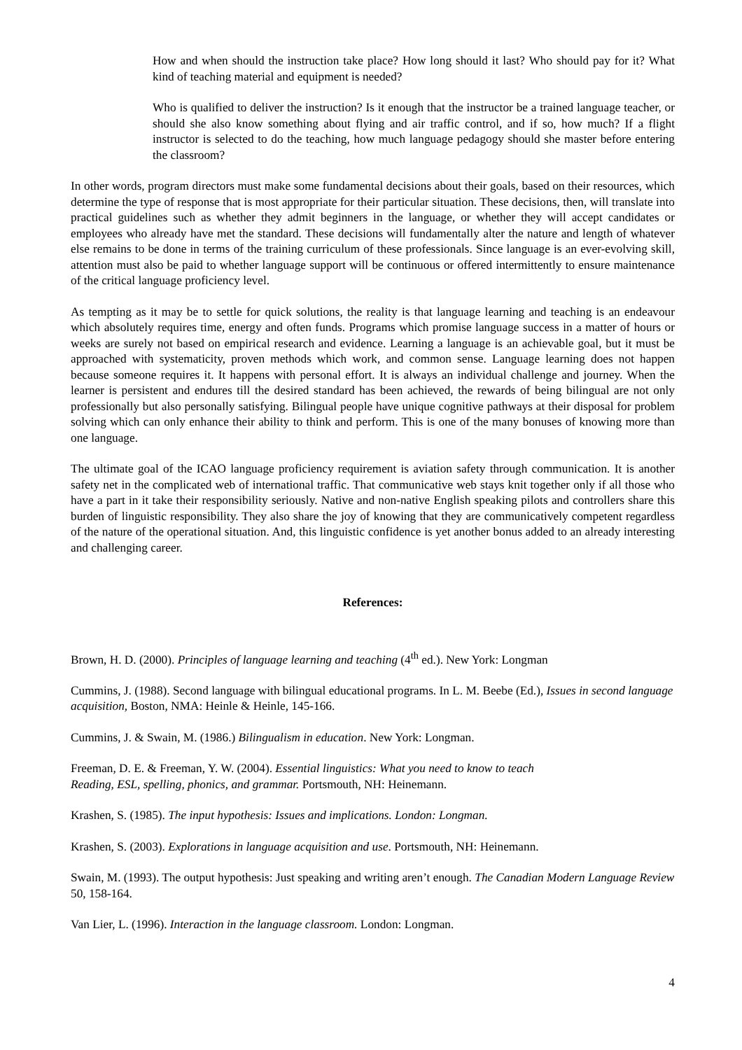How and when should the instruction take place? How long should it last? Who should pay for it? What kind of teaching material and equipment is needed?
Who is qualified to deliver the instruction? Is it enough that the instructor be a trained language teacher, or should she also know something about flying and air traffic control, and if so, how much? If a flight instructor is selected to do the teaching, how much language pedagogy should she master before entering the classroom?
In other words, program directors must make some fundamental decisions about their goals, based on their resources, which determine the type of response that is most appropriate for their particular situation. These decisions, then, will translate into practical guidelines such as whether they admit beginners in the language, or whether they will accept candidates or employees who already have met the standard. These decisions will fundamentally alter the nature and length of whatever else remains to be done in terms of the training curriculum of these professionals. Since language is an ever-evolving skill, attention must also be paid to whether language support will be continuous or offered intermittently to ensure maintenance of the critical language proficiency level.
As tempting as it may be to settle for quick solutions, the reality is that language learning and teaching is an endeavour which absolutely requires time, energy and often funds. Programs which promise language success in a matter of hours or weeks are surely not based on empirical research and evidence. Learning a language is an achievable goal, but it must be approached with systematicity, proven methods which work, and common sense. Language learning does not happen because someone requires it. It happens with personal effort. It is always an individual challenge and journey. When the learner is persistent and endures till the desired standard has been achieved, the rewards of being bilingual are not only professionally but also personally satisfying. Bilingual people have unique cognitive pathways at their disposal for problem solving which can only enhance their ability to think and perform. This is one of the many bonuses of knowing more than one language.
The ultimate goal of the ICAO language proficiency requirement is aviation safety through communication. It is another safety net in the complicated web of international traffic. That communicative web stays knit together only if all those who have a part in it take their responsibility seriously. Native and non-native English speaking pilots and controllers share this burden of linguistic responsibility. They also share the joy of knowing that they are communicatively competent regardless of the nature of the operational situation. And, this linguistic confidence is yet another bonus added to an already interesting and challenging career.
References:
Brown, H. D. (2000). Principles of language learning and teaching (4<sup>th</sup> ed.). New York: Longman
Cummins, J. (1988). Second language with bilingual educational programs. In L. M. Beebe (Ed.), Issues in second language acquisition, Boston, NMA: Heinle & Heinle, 145-166.
Cummins, J. & Swain, M. (1986.) Bilingualism in education. New York: Longman.
Freeman, D. E. & Freeman, Y. W. (2004). Essential linguistics: What you need to know to teach
Reading, ESL, spelling, phonics, and grammar. Portsmouth, NH: Heinemann.
Krashen, S. (1985). The input hypothesis: Issues and implications. London: Longman.
Krashen, S. (2003). Explorations in language acquisition and use. Portsmouth, NH: Heinemann.
Swain, M. (1993). The output hypothesis: Just speaking and writing aren’t enough. The Canadian Modern Language Review 50, 158-164.
Van Lier, L. (1996). Interaction in the language classroom. London: Longman.
4